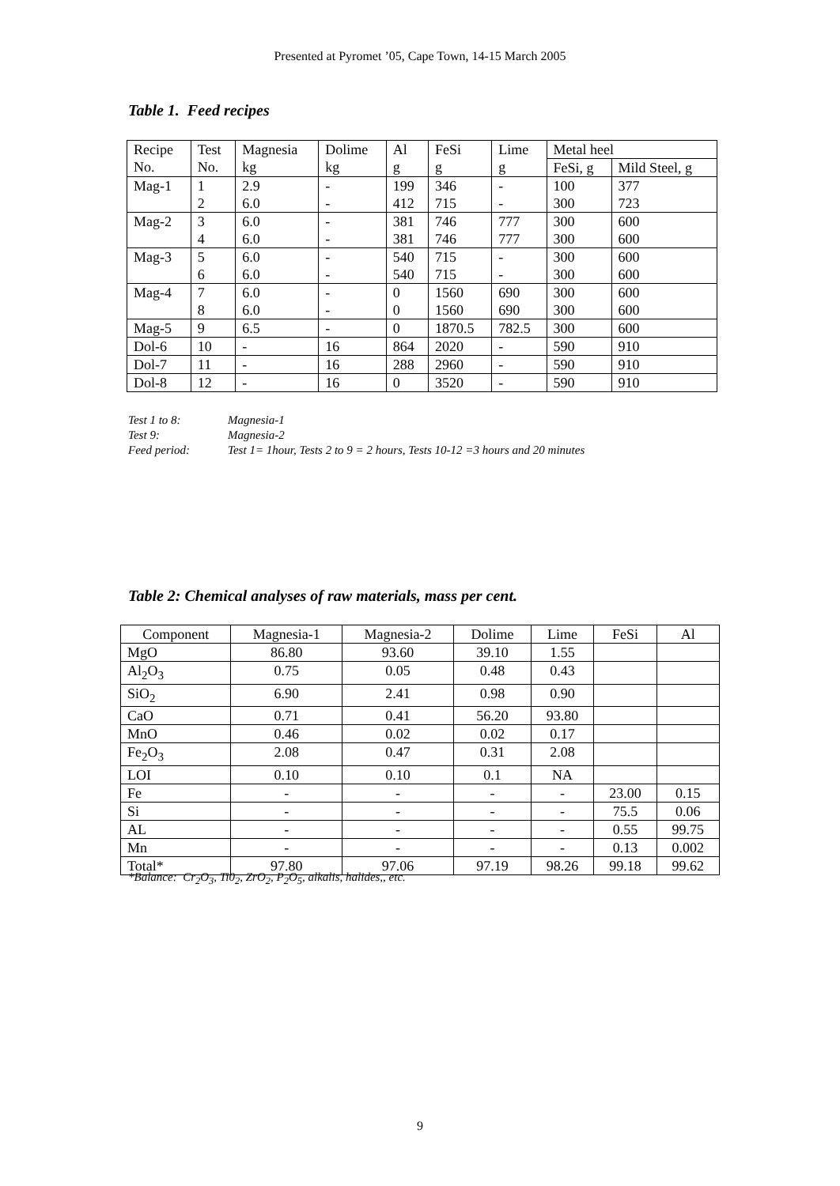Presented at Pyromet ’05, Cape Town, 14-15 March 2005
Table 1. Feed recipes
| Recipe No. | Test No. | Magnesia kg | Dolime kg | Al g | FeSi g | Lime g | Metal heel | |
| | | | | | | | FeSi, g | Mild Steel, g |
| Mag-1 | 1 | 2.9 | - | 199 | 346 | - | 100 | 377 |
| | 2 | 6.0 | - | 412 | 715 | - | 300 | 723 |
| Mag-2 | 3 | 6.0 | - | 381 | 746 | 777 | 300 | 600 |
| | 4 | 6.0 | - | 381 | 746 | 777 | 300 | 600 |
| Mag-3 | 5 | 6.0 | - | 540 | 715 | - | 300 | 600 |
| | 6 | 6.0 | - | 540 | 715 | - | 300 | 600 |
| Mag-4 | 7 | 6.0 | - | 0 | 1560 | 690 | 300 | 600 |
| | 8 | 6.0 | - | 0 | 1560 | 690 | 300 | 600 |
| Mag-5 | 9 | 6.5 | - | 0 | 1870.5 | 782.5 | 300 | 600 |
| Dol-6 | 10 | - | 16 | 864 | 2020 | - | 590 | 910 |
| Dol-7 | 11 | - | 16 | 288 | 2960 | - | 590 | 910 |
| Dol-8 | 12 | - | 16 | 0 | 3520 | - | 590 | 910 |
Test 1 to 8: Magnesia-1
Test 9: Magnesia-2
Feed period: Test 1= 1hour, Tests 2 to 9 = 2 hours, Tests 10-12 =3 hours and 20 minutes
Table 2: Chemical analyses of raw materials, mass per cent.
| Component | Magnesia-1 | Magnesia-2 | Dolime | Lime | FeSi | Al |
| --- | --- | --- | --- | --- | --- | --- |
| MgO | 86.80 | 93.60 | 39.10 | 1.55 | | |
| Al<sub>2</sub>O<sub>3</sub> | 0.75 | 0.05 | 0.48 | 0.43 | | |
| SiO<sub>2</sub> | 6.90 | 2.41 | 0.98 | 0.90 | | |
| CaO | 0.71 | 0.41 | 56.20 | 93.80 | | |
| MnO | 0.46 | 0.02 | 0.02 | 0.17 | | |
| Fe<sub>2</sub>O<sub>3</sub> | 2.08 | 0.47 | 0.31 | 2.08 | | |
| LOI | 0.10 | 0.10 | 0.1 | NA | | |
| Fe | - | - | - | - | 23.00 | 0.15 |
| Si | - | - | - | - | 75.5 | 0.06 |
| AL | - | - | - | - | 0.55 | 99.75 |
| Mn | - | - | - | - | 0.13 | 0.002 |
| Total* | 97.80 | 97.06 | 97.19 | 98.26 | 99.18 | 99.62 |
*Balance: Cr<sub>2</sub>O<sub>3</sub>, Ti0<sub>2</sub>, ZrO<sub>2</sub>, P<sub>2</sub>O<sub>5</sub>, alkalis, halides,, etc.
9